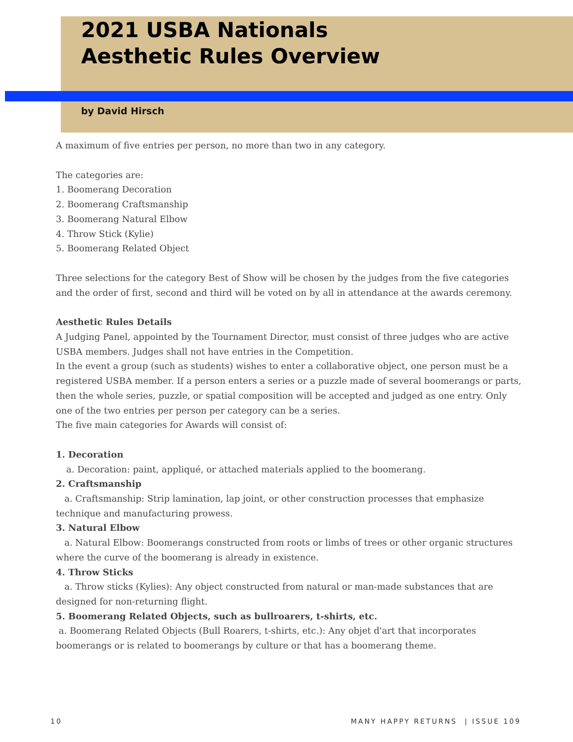2021 USBA Nationals
Aesthetic Rules Overview
by David Hirsch
A maximum of five entries per person, no more than two in any category.
The categories are:
1. Boomerang Decoration
2. Boomerang Craftsmanship
3. Boomerang Natural Elbow
4. Throw Stick (Kylie)
5. Boomerang Related Object
Three selections for the category Best of Show will be chosen by the judges from the five categories and the order of first, second and third will be voted on by all in attendance at the awards ceremony.
Aesthetic Rules Details
A Judging Panel, appointed by the Tournament Director, must consist of three judges who are active USBA members. Judges shall not have entries in the Competition.
In the event a group (such as students) wishes to enter a collaborative object, one person must be a registered USBA member. If a person enters a series or a puzzle made of several boomerangs or parts, then the whole series, puzzle, or spatial composition will be accepted and judged as one entry. Only one of the two entries per person per category can be a series.
The five main categories for Awards will consist of:
1. Decoration
a. Decoration: paint, appliqué, or attached materials applied to the boomerang.
2. Craftsmanship
a. Craftsmanship: Strip lamination, lap joint, or other construction processes that emphasize technique and manufacturing prowess.
3. Natural Elbow
a. Natural Elbow: Boomerangs constructed from roots or limbs of trees or other organic structures where the curve of the boomerang is already in existence.
4. Throw Sticks
a. Throw sticks (Kylies): Any object constructed from natural or man-made substances that are designed for non-returning flight.
5. Boomerang Related Objects, such as bullroarers, t-shirts, etc.
a. Boomerang Related Objects (Bull Roarers, t-shirts, etc.): Any objet d'art that incorporates boomerangs or is related to boomerangs by culture or that has a boomerang theme.
10 MANY HAPPY RETURNS | ISSUE 109